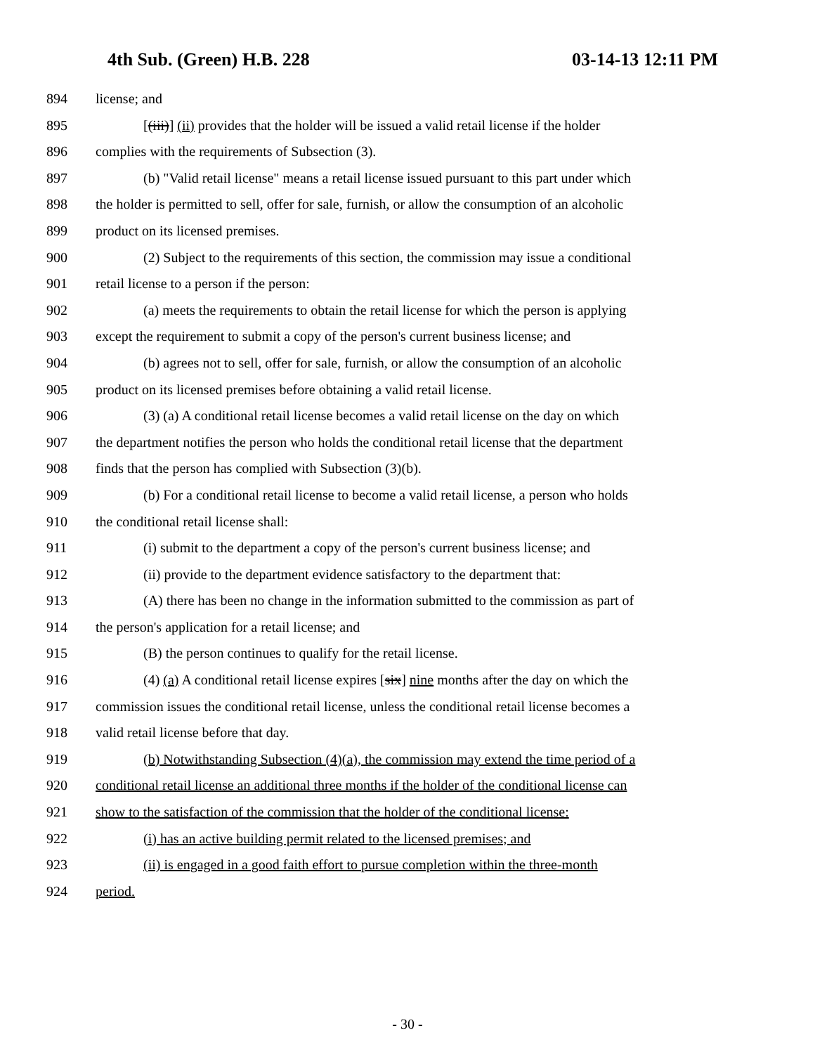4th Sub. (Green) H.B. 228 03-14-13 12:11 PM
894 license; and
895 [(iii)] (ii) provides that the holder will be issued a valid retail license if the holder
896 complies with the requirements of Subsection (3).
897 (b) "Valid retail license" means a retail license issued pursuant to this part under which
898 the holder is permitted to sell, offer for sale, furnish, or allow the consumption of an alcoholic
899 product on its licensed premises.
900 (2) Subject to the requirements of this section, the commission may issue a conditional
901 retail license to a person if the person:
902 (a) meets the requirements to obtain the retail license for which the person is applying
903 except the requirement to submit a copy of the person's current business license; and
904 (b) agrees not to sell, offer for sale, furnish, or allow the consumption of an alcoholic
905 product on its licensed premises before obtaining a valid retail license.
906 (3) (a) A conditional retail license becomes a valid retail license on the day on which
907 the department notifies the person who holds the conditional retail license that the department
908 finds that the person has complied with Subsection (3)(b).
909 (b) For a conditional retail license to become a valid retail license, a person who holds
910 the conditional retail license shall:
911 (i) submit to the department a copy of the person's current business license; and
912 (ii) provide to the department evidence satisfactory to the department that:
913 (A) there has been no change in the information submitted to the commission as part of
914 the person's application for a retail license; and
915 (B) the person continues to qualify for the retail license.
916 (4) (a) A conditional retail license expires [six] nine months after the day on which the
917 commission issues the conditional retail license, unless the conditional retail license becomes a
918 valid retail license before that day.
919 (b) Notwithstanding Subsection (4)(a), the commission may extend the time period of a
920 conditional retail license an additional three months if the holder of the conditional license can
921 show to the satisfaction of the commission that the holder of the conditional license:
922 (i) has an active building permit related to the licensed premises; and
923 (ii) is engaged in a good faith effort to pursue completion within the three-month
924 period.
- 30 -